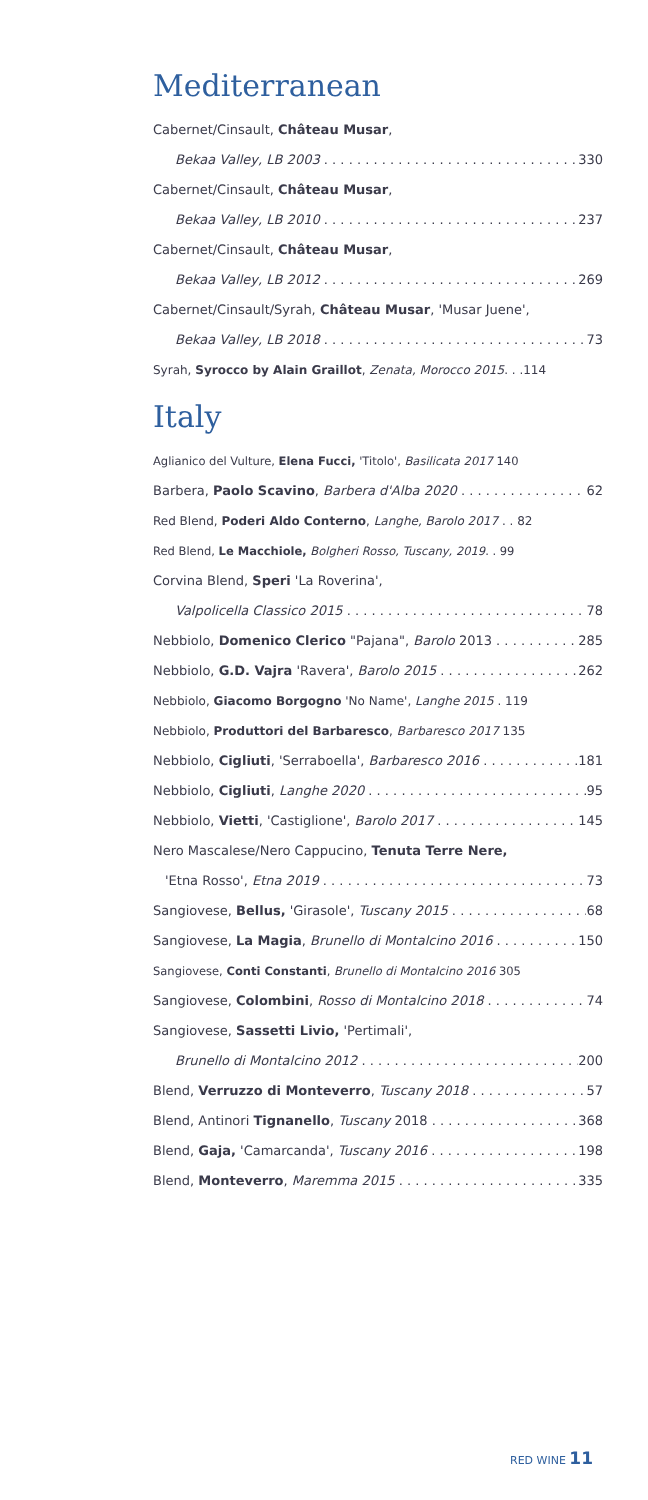Mediterranean
Cabernet/Cinsault, Château Musar,
Bekaa Valley, LB 2003 330
Cabernet/Cinsault, Château Musar,
Bekaa Valley, LB 2010 237
Cabernet/Cinsault, Château Musar,
Bekaa Valley, LB 2012 269
Cabernet/Cinsault/Syrah, Château Musar, 'Musar Juene',
Bekaa Valley, LB 2018 73
Syrah, Syrocco by Alain Graillot, Zenata, Morocco 2015. . .114
Italy
Aglianico del Vulture, Elena Fucci, 'Titolo', Basilicata 2017 140
Barbera, Paolo Scavino, Barbera d'Alba 2020 62
Red Blend, Poderi Aldo Conterno, Langhe, Barolo 2017 . . 82
Red Blend, Le Macchiole, Bolgheri Rosso, Tuscany, 2019. . 99
Corvina Blend, Speri 'La Roverina',
Valpolicella Classico 2015 78
Nebbiolo, Domenico Clerico "Pajana", Barolo 2013 285
Nebbiolo, G.D. Vajra 'Ravera', Barolo 2015 262
Nebbiolo, Giacomo Borgogno 'No Name', Langhe 2015 . 119
Nebbiolo, Produttori del Barbaresco, Barbaresco 2017 135
Nebbiolo, Cigliuti, 'Serraboella', Barbaresco 2016 181
Nebbiolo, Cigliuti, Langhe 2020 95
Nebbiolo, Vietti, 'Castiglione', Barolo 2017 145
Nero Mascalese/Nero Cappucino, Tenuta Terre Nere,
'Etna Rosso', Etna 2019 73
Sangiovese, Bellus, 'Girasole', Tuscany 2015 68
Sangiovese, La Magia, Brunello di Montalcino 2016 150
Sangiovese, Conti Constanti, Brunello di Montalcino 2016 305
Sangiovese, Colombini, Rosso di Montalcino 2018 74
Sangiovese, Sassetti Livio, 'Pertimali',
Brunello di Montalcino 2012 200
Blend, Verruzzo di Monteverro, Tuscany 2018 57
Blend, Antinori Tignanello, Tuscany 2018 368
Blend, Gaja, 'Camarcanda', Tuscany 2016 198
Blend, Monteverro, Maremma 2015 335
RED WINE 11